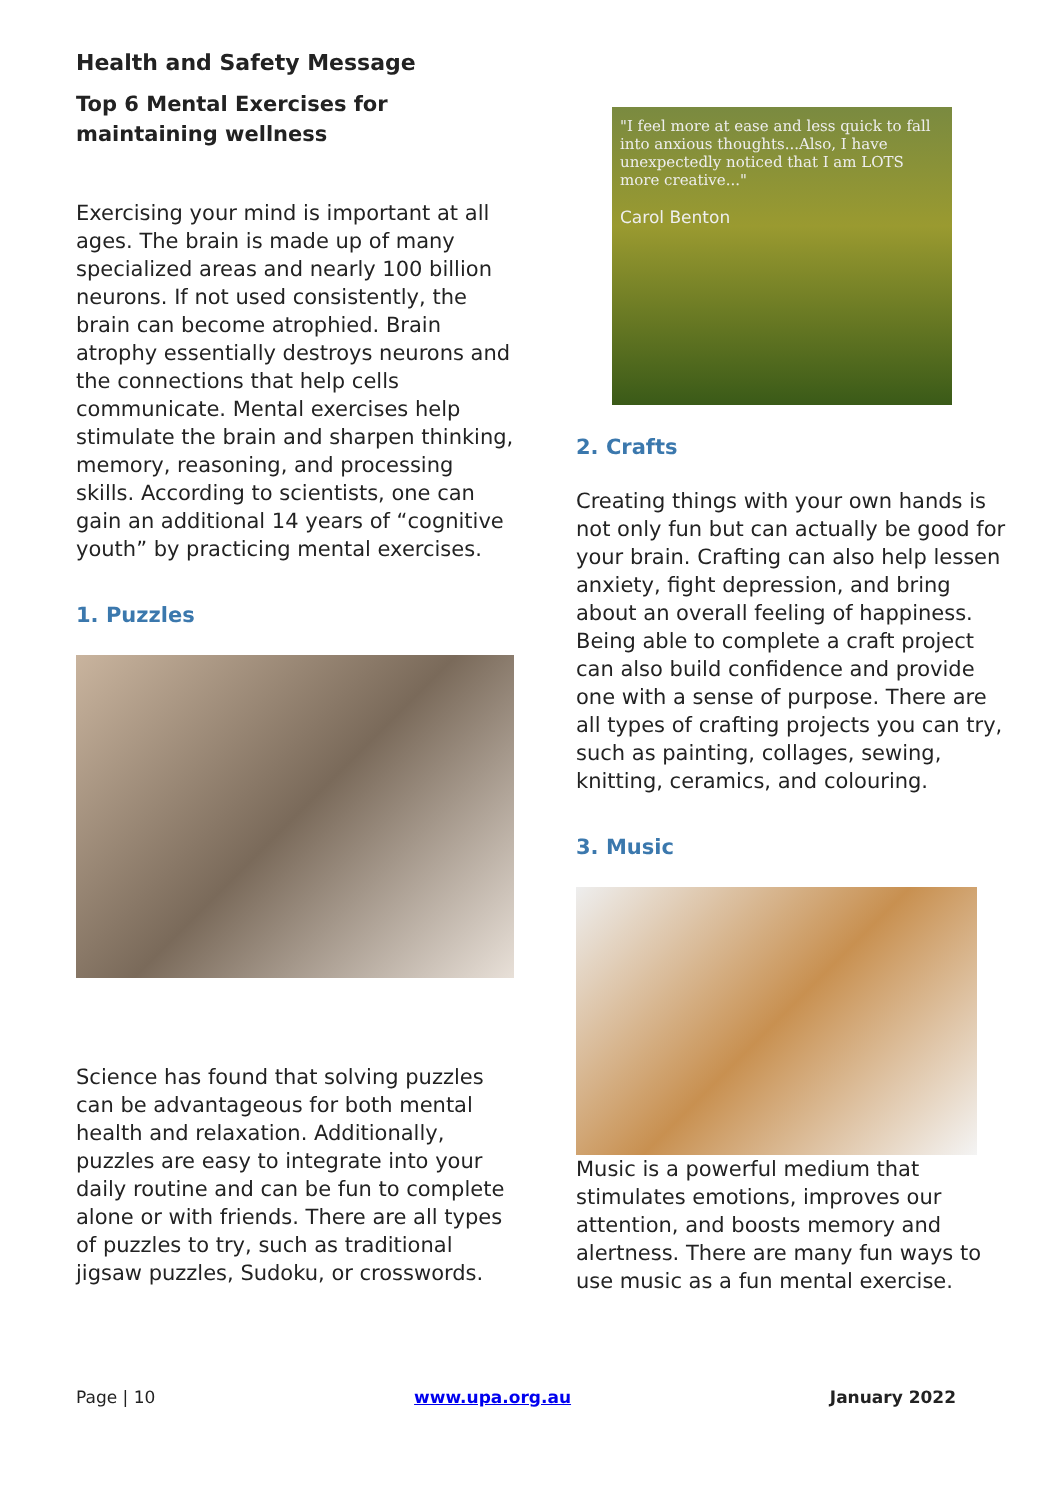Health and Safety Message
Top 6 Mental Exercises for maintaining wellness
Exercising your mind is important at all ages. The brain is made up of many specialized areas and nearly 100 billion neurons. If not used consistently, the brain can become atrophied. Brain atrophy essentially destroys neurons and the connections that help cells communicate. Mental exercises help stimulate the brain and sharpen thinking, memory, reasoning, and processing skills. According to scientists, one can gain an additional 14 years of “cognitive youth” by practicing mental exercises.
1. Puzzles
Science has found that solving puzzles can be advantageous for both mental health and relaxation. Additionally, puzzles are easy to integrate into your daily routine and can be fun to complete alone or with friends. There are all types of puzzles to try, such as traditional jigsaw puzzles, Sudoku, or crosswords.
"I feel more at ease and less quick to fall into anxious thoughts...Also, I have unexpectedly noticed that I am LOTS more creative..."
Carol Benton
2. Crafts
Creating things with your own hands is not only fun but can actually be good for your brain. Crafting can also help lessen anxiety, fight depression, and bring about an overall feeling of happiness. Being able to complete a craft project can also build confidence and provide one with a sense of purpose. There are all types of crafting projects you can try, such as painting, collages, sewing, knitting, ceramics, and colouring.
3. Music
Music is a powerful medium that stimulates emotions, improves our attention, and boosts memory and alertness. There are many fun ways to use music as a fun mental exercise.
Page | 10 www.upa.org.au January 2022